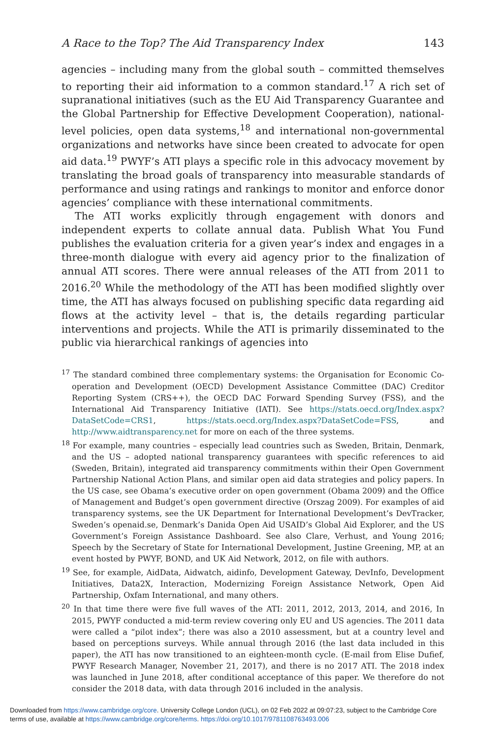A Race to the Top? The Aid Transparency Index 143
agencies – including many from the global south – committed themselves to reporting their aid information to a common standard.<sup>17</sup> A rich set of supranational initiatives (such as the EU Aid Transparency Guarantee and the Global Partnership for Effective Development Cooperation), national-level policies, open data systems,<sup>18</sup> and international non-governmental organizations and networks have since been created to advocate for open aid data.<sup>19</sup> PWYF’s ATI plays a specific role in this advocacy movement by translating the broad goals of transparency into measurable standards of performance and using ratings and rankings to monitor and enforce donor agencies’ compliance with these international commitments.
The ATI works explicitly through engagement with donors and independent experts to collate annual data. Publish What You Fund publishes the evaluation criteria for a given year’s index and engages in a three-month dialogue with every aid agency prior to the finalization of annual ATI scores. There were annual releases of the ATI from 2011 to 2016.<sup>20</sup> While the methodology of the ATI has been modified slightly over time, the ATI has always focused on publishing specific data regarding aid flows at the activity level – that is, the details regarding particular interventions and projects. While the ATI is primarily disseminated to the public via hierarchical rankings of agencies into
<sup>17</sup> The standard combined three complementary systems: the Organisation for Economic Co-operation and Development (OECD) Development Assistance Committee (DAC) Creditor Reporting System (CRS++), the OECD DAC Forward Spending Survey (FSS), and the International Aid Transparency Initiative (IATI). See https://stats.oecd.org/Index.aspx?DataSetCode=CRS1, https://stats.oecd.org/Index.aspx?DataSetCode=FSS, and http://www.aidtransparency.net for more on each of the three systems.
<sup>18</sup> For example, many countries – especially lead countries such as Sweden, Britain, Denmark, and the US – adopted national transparency guarantees with specific references to aid (Sweden, Britain), integrated aid transparency commitments within their Open Government Partnership National Action Plans, and similar open aid data strategies and policy papers. In the US case, see Obama’s executive order on open government (Obama 2009) and the Office of Management and Budget’s open government directive (Orszag 2009). For examples of aid transparency systems, see the UK Department for International Development’s DevTracker, Sweden’s openaid.se, Denmark’s Danida Open Aid USAID’s Global Aid Explorer, and the US Government’s Foreign Assistance Dashboard. See also Clare, Verhust, and Young 2016; Speech by the Secretary of State for International Development, Justine Greening, MP, at an event hosted by PWYF, BOND, and UK Aid Network, 2012, on file with authors.
<sup>19</sup> See, for example, AidData, Aidwatch, aidinfo, Development Gateway, DevInfo, Development Initiatives, Data2X, Interaction, Modernizing Foreign Assistance Network, Open Aid Partnership, Oxfam International, and many others.
<sup>20</sup> In that time there were five full waves of the ATI: 2011, 2012, 2013, 2014, and 2016, In 2015, PWYF conducted a mid-term review covering only EU and US agencies. The 2011 data were called a “pilot index”; there was also a 2010 assessment, but at a country level and based on perceptions surveys. While annual through 2016 (the last data included in this paper), the ATI has now transitioned to an eighteen-month cycle. (E-mail from Elise Dufief, PWYF Research Manager, November 21, 2017), and there is no 2017 ATI. The 2018 index was launched in June 2018, after conditional acceptance of this paper. We therefore do not consider the 2018 data, with data through 2016 included in the analysis.
Downloaded from https://www.cambridge.org/core. University College London (UCL), on 02 Feb 2022 at 09:07:23, subject to the Cambridge Core
terms of use, available at https://www.cambridge.org/core/terms. https://doi.org/10.1017/9781108763493.006